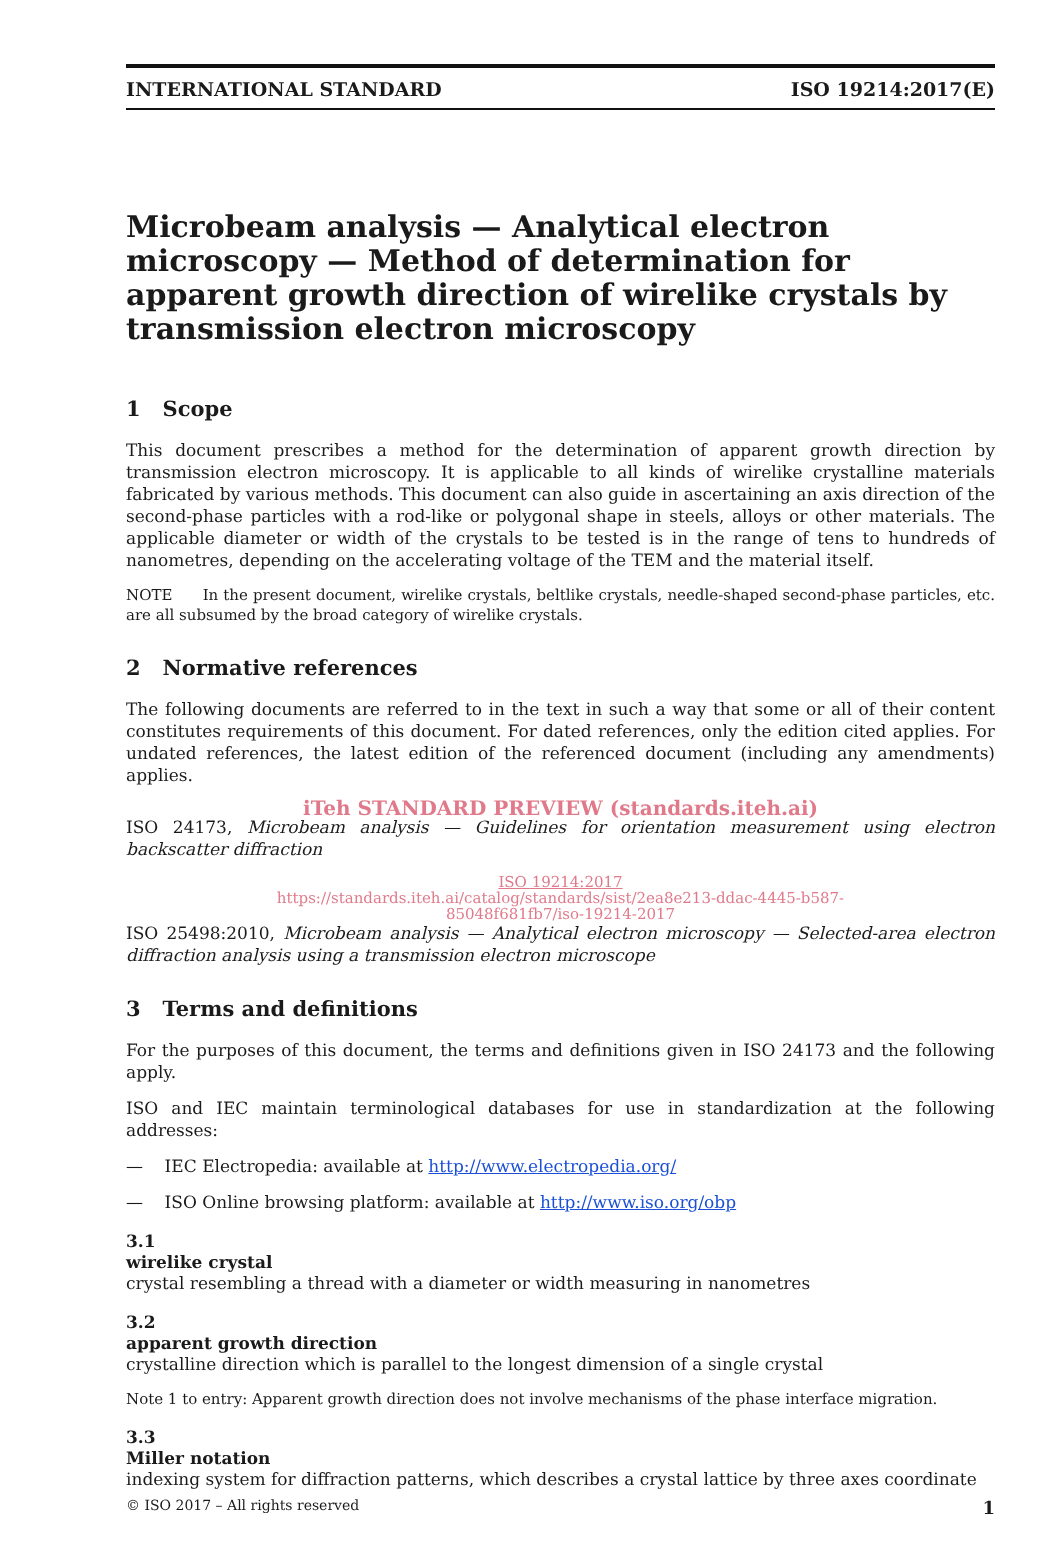INTERNATIONAL STANDARD ISO 19214:2017(E)
Microbeam analysis — Analytical electron microscopy — Method of determination for apparent growth direction of wirelike crystals by transmission electron microscopy
1 Scope
This document prescribes a method for the determination of apparent growth direction by transmission electron microscopy. It is applicable to all kinds of wirelike crystalline materials fabricated by various methods. This document can also guide in ascertaining an axis direction of the second-phase particles with a rod-like or polygonal shape in steels, alloys or other materials. The applicable diameter or width of the crystals to be tested is in the range of tens to hundreds of nanometres, depending on the accelerating voltage of the TEM and the material itself.
NOTE In the present document, wirelike crystals, beltlike crystals, needle-shaped second-phase particles, etc. are all subsumed by the broad category of wirelike crystals.
2 Normative references
The following documents are referred to in the text in such a way that some or all of their content constitutes requirements of this document. For dated references, only the edition cited applies. For undated references, the latest edition of the referenced document (including any amendments) applies.
iTeh STANDARD PREVIEW (standards.iteh.ai)
ISO 24173, Microbeam analysis — Guidelines for orientation measurement using electron backscatter diffraction
ISO 19214:2017
https://standards.iteh.ai/catalog/standards/sist/2ea8e213-ddac-4445-b587-
85048f681fb7/iso-19214-2017
ISO 25498:2010, Microbeam analysis — Analytical electron microscopy — Selected-area electron diffraction analysis using a transmission electron microscope
3 Terms and definitions
For the purposes of this document, the terms and definitions given in ISO 24173 and the following apply.
ISO and IEC maintain terminological databases for use in standardization at the following addresses:
— IEC Electropedia: available at http://www.electropedia.org/
— ISO Online browsing platform: available at http://www.iso.org/obp
3.1
wirelike crystal
crystal resembling a thread with a diameter or width measuring in nanometres
3.2
apparent growth direction
crystalline direction which is parallel to the longest dimension of a single crystal
Note 1 to entry: Apparent growth direction does not involve mechanisms of the phase interface migration.
3.3
Miller notation
indexing system for diffraction patterns, which describes a crystal lattice by three axes coordinate
© ISO 2017 – All rights reserved 1